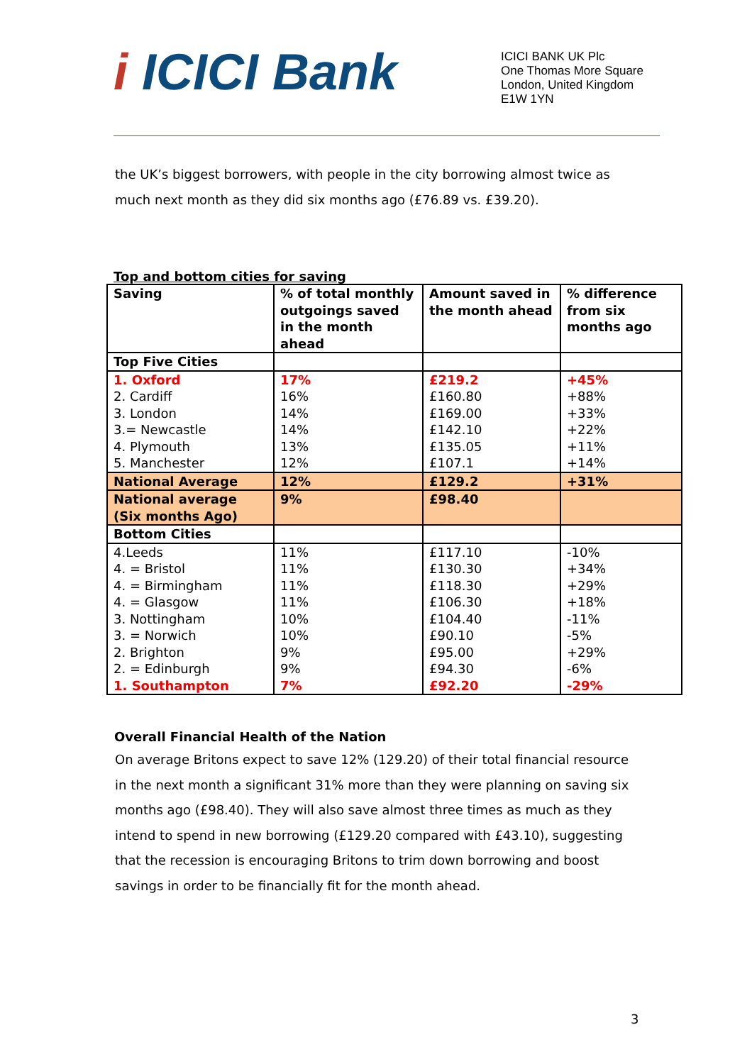i ICICI Bank
ICICI BANK UK Plc
One Thomas More Square
London, United Kingdom
E1W 1YN
the UK’s biggest borrowers, with people in the city borrowing almost twice as much next month as they did six months ago (£76.89 vs. £39.20).
Top and bottom cities for saving
| Saving | % of total monthly outgoings saved in the month ahead | Amount saved in the month ahead | % difference from six months ago |
| Top Five Cities | | | |
| 1. Oxford | 17% | £219.2 | +45% |
| 2. Cardiff | 16% | £160.80 | +88% |
| 3. London | 14% | £169.00 | +33% |
| 3.= Newcastle | 14% | £142.10 | +22% |
| 4. Plymouth | 13% | £135.05 | +11% |
| 5. Manchester | 12% | £107.1 | +14% |
| National Average | 12% | £129.2 | +31% |
| National average (Six months Ago) | 9% | £98.40 | |
| Bottom Cities | | | |
| 4.Leeds | 11% | £117.10 | -10% |
| 4. = Bristol | 11% | £130.30 | +34% |
| 4. = Birmingham | 11% | £118.30 | +29% |
| 4. = Glasgow | 11% | £106.30 | +18% |
| 3. Nottingham | 10% | £104.40 | -11% |
| 3. = Norwich | 10% | £90.10 | -5% |
| 2. Brighton | 9% | £95.00 | +29% |
| 2. = Edinburgh | 9% | £94.30 | -6% |
| 1. Southampton | 7% | £92.20 | -29% |
Overall Financial Health of the Nation
On average Britons expect to save 12% (129.20) of their total financial resource in the next month a significant 31% more than they were planning on saving six months ago (£98.40). They will also save almost three times as much as they intend to spend in new borrowing (£129.20 compared with £43.10), suggesting that the recession is encouraging Britons to trim down borrowing and boost savings in order to be financially fit for the month ahead.
3